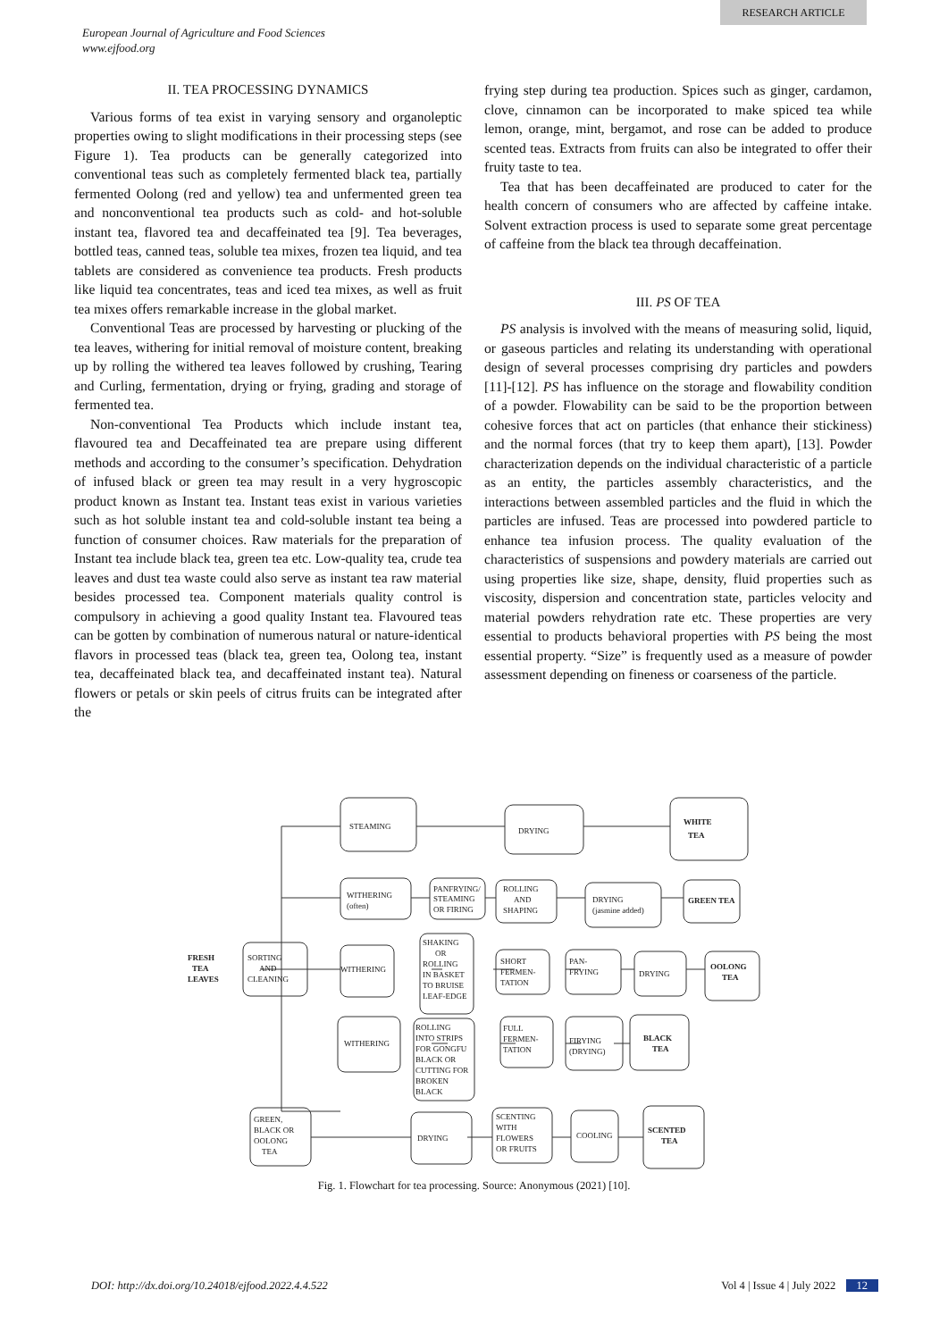RESEARCH ARTICLE
European Journal of Agriculture and Food Sciences
www.ejfood.org
II. TEA PROCESSING DYNAMICS
Various forms of tea exist in varying sensory and organoleptic properties owing to slight modifications in their processing steps (see Figure 1). Tea products can be generally categorized into conventional teas such as completely fermented black tea, partially fermented Oolong (red and yellow) tea and unfermented green tea and nonconventional tea products such as cold- and hot-soluble instant tea, flavored tea and decaffeinated tea [9]. Tea beverages, bottled teas, canned teas, soluble tea mixes, frozen tea liquid, and tea tablets are considered as convenience tea products. Fresh products like liquid tea concentrates, teas and iced tea mixes, as well as fruit tea mixes offers remarkable increase in the global market.
Conventional Teas are processed by harvesting or plucking of the tea leaves, withering for initial removal of moisture content, breaking up by rolling the withered tea leaves followed by crushing, Tearing and Curling, fermentation, drying or frying, grading and storage of fermented tea.
Non-conventional Tea Products which include instant tea, flavoured tea and Decaffeinated tea are prepare using different methods and according to the consumer’s specification. Dehydration of infused black or green tea may result in a very hygroscopic product known as Instant tea. Instant teas exist in various varieties such as hot soluble instant tea and cold-soluble instant tea being a function of consumer choices. Raw materials for the preparation of Instant tea include black tea, green tea etc. Low-quality tea, crude tea leaves and dust tea waste could also serve as instant tea raw material besides processed tea. Component materials quality control is compulsory in achieving a good quality Instant tea. Flavoured teas can be gotten by combination of numerous natural or nature-identical flavors in processed teas (black tea, green tea, Oolong tea, instant tea, decaffeinated black tea, and decaffeinated instant tea). Natural flowers or petals or skin peels of citrus fruits can be integrated after the
frying step during tea production. Spices such as ginger, cardamon, clove, cinnamon can be incorporated to make spiced tea while lemon, orange, mint, bergamot, and rose can be added to produce scented teas. Extracts from fruits can also be integrated to offer their fruity taste to tea.
Tea that has been decaffeinated are produced to cater for the health concern of consumers who are affected by caffeine intake. Solvent extraction process is used to separate some great percentage of caffeine from the black tea through decaffeination.
III. PS OF TEA
PS analysis is involved with the means of measuring solid, liquid, or gaseous particles and relating its understanding with operational design of several processes comprising dry particles and powders [11]-[12]. PS has influence on the storage and flowability condition of a powder. Flowability can be said to be the proportion between cohesive forces that act on particles (that enhance their stickiness) and the normal forces (that try to keep them apart), [13]. Powder characterization depends on the individual characteristic of a particle as an entity, the particles assembly characteristics, and the interactions between assembled particles and the fluid in which the particles are infused. Teas are processed into powdered particle to enhance tea infusion process. The quality evaluation of the characteristics of suspensions and powdery materials are carried out using properties like size, shape, density, fluid properties such as viscosity, dispersion and concentration state, particles velocity and material powders rehydration rate etc. These properties are very essential to products behavioral properties with PS being the most essential property. “Size” is frequently used as a measure of powder assessment depending on fineness or coarseness of the particle.
STEAMING
DRYING
WHITE
TEA
WITHERING
(often)
PANFRYING/
STEAMING
OR FIRING
ROLLING
AND
SHAPING
DRYING
(jasmine added)
GREEN TEA
FRESH
TEA
LEAVES
SORTING
AND
CLEANING
WITHERING
SHAKING
OR
ROLLING
IN BASKET
TO BRUISE
LEAF-EDGE
SHORT
FERMEN-
TATION
PAN-
FRYING
DRYING
OOLONG
TEA
WITHERING
ROLLING
INTO STRIPS
FOR GONGFU
BLACK OR
CUTTING FOR
BROKEN
BLACK
FULL
FERMEN-
TATION
FIRYING
(DRYING)
BLACK
TEA
GREEN,
BLACK OR
OOLONG
TEA
DRYING
SCENTING
WITH
FLOWERS
OR FRUITS
COOLING
SCENTED
TEA
Fig. 1. Flowchart for tea processing. Source: Anonymous (2021) [10].
DOI: http://dx.doi.org/10.24018/ejfood.2022.4.4.522 Vol 4 | Issue 4 | July 2022 12